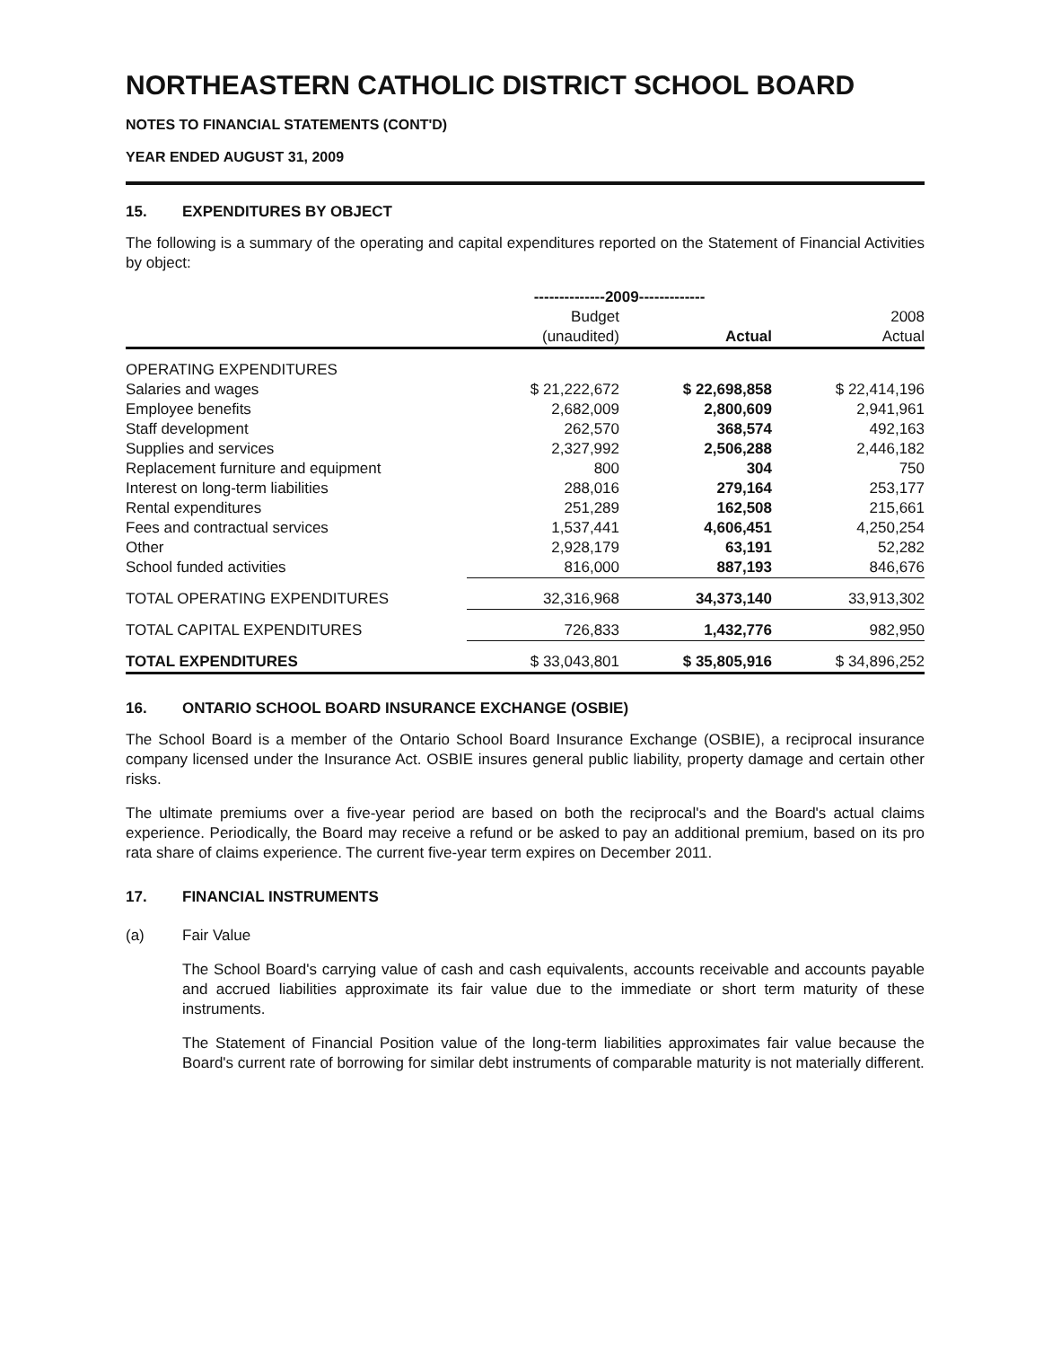NORTHEASTERN CATHOLIC DISTRICT SCHOOL BOARD
NOTES TO FINANCIAL STATEMENTS (CONT'D)
YEAR ENDED AUGUST 31, 2009
15. EXPENDITURES BY OBJECT
The following is a summary of the operating and capital expenditures reported on the Statement of Financial Activities by object:
| | --------------2009------------- | | |
| --- | --- | --- | --- |
| | Budget | | 2008 |
| | (unaudited) | Actual | Actual |
| OPERATING EXPENDITURES | | | |
| Salaries and wages | $ 21,222,672 | $ 22,698,858 | $ 22,414,196 |
| Employee benefits | 2,682,009 | 2,800,609 | 2,941,961 |
| Staff development | 262,570 | 368,574 | 492,163 |
| Supplies and services | 2,327,992 | 2,506,288 | 2,446,182 |
| Replacement furniture and equipment | 800 | 304 | 750 |
| Interest on long-term liabilities | 288,016 | 279,164 | 253,177 |
| Rental expenditures | 251,289 | 162,508 | 215,661 |
| Fees and contractual services | 1,537,441 | 4,606,451 | 4,250,254 |
| Other | 2,928,179 | 63,191 | 52,282 |
| School funded activities | 816,000 | 887,193 | 846,676 |
| TOTAL OPERATING EXPENDITURES | 32,316,968 | 34,373,140 | 33,913,302 |
| TOTAL CAPITAL EXPENDITURES | 726,833 | 1,432,776 | 982,950 |
| TOTAL EXPENDITURES | $ 33,043,801 | $ 35,805,916 | $ 34,896,252 |
16. ONTARIO SCHOOL BOARD INSURANCE EXCHANGE (OSBIE)
The School Board is a member of the Ontario School Board Insurance Exchange (OSBIE), a reciprocal insurance company licensed under the Insurance Act. OSBIE insures general public liability, property damage and certain other risks.
The ultimate premiums over a five-year period are based on both the reciprocal's and the Board's actual claims experience. Periodically, the Board may receive a refund or be asked to pay an additional premium, based on its pro rata share of claims experience. The current five-year term expires on December 2011.
17. FINANCIAL INSTRUMENTS
(a) Fair Value
The School Board's carrying value of cash and cash equivalents, accounts receivable and accounts payable and accrued liabilities approximate its fair value due to the immediate or short term maturity of these instruments.
The Statement of Financial Position value of the long-term liabilities approximates fair value because the Board's current rate of borrowing for similar debt instruments of comparable maturity is not materially different.